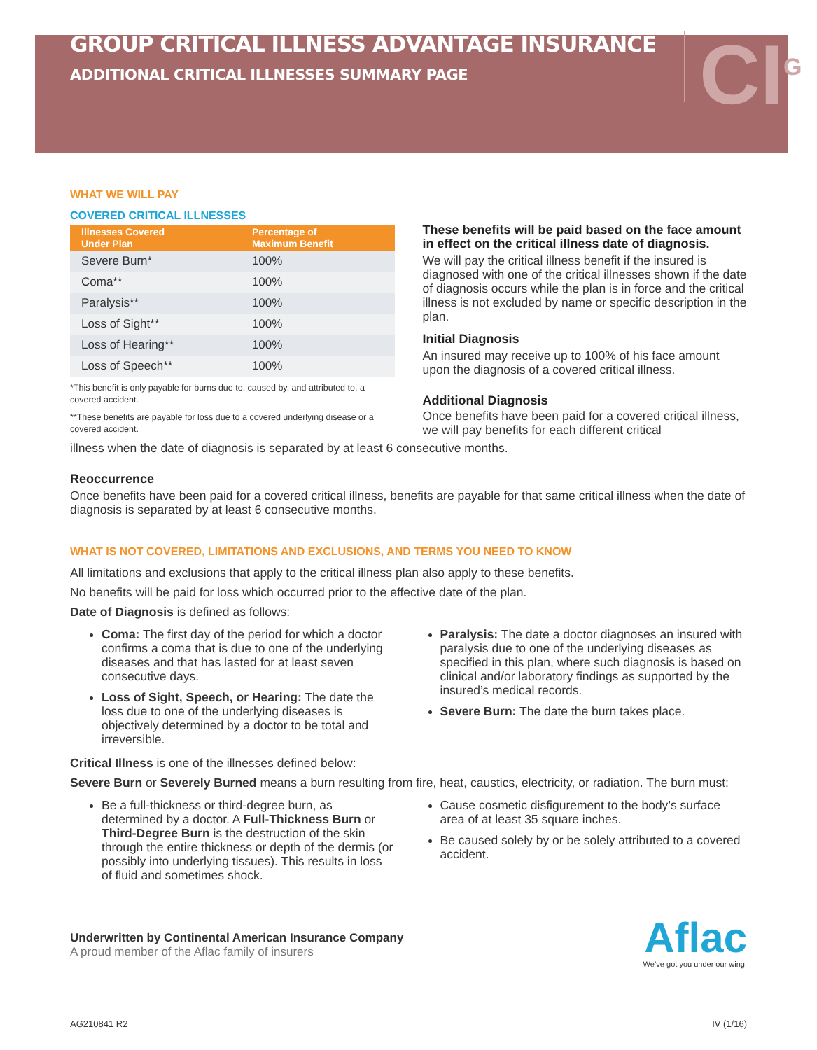GROUP CRITICAL ILLNESS ADVANTAGE INSURANCE
ADDITIONAL CRITICAL ILLNESSES SUMMARY PAGE
CI<sup>G</sup>
WHAT WE WILL PAY
COVERED CRITICAL ILLNESSES
| Illnesses Covered Under Plan | Percentage of Maximum Benefit |
| --- | --- |
| Severe Burn* | 100% |
| Coma** | 100% |
| Paralysis** | 100% |
| Loss of Sight** | 100% |
| Loss of Hearing** | 100% |
| Loss of Speech** | 100% |
*This benefit is only payable for burns due to, caused by, and attributed to, a covered accident.
**These benefits are payable for loss due to a covered underlying disease or a covered accident.
These benefits will be paid based on the face amount in effect on the critical illness date of diagnosis.
We will pay the critical illness benefit if the insured is diagnosed with one of the critical illnesses shown if the date of diagnosis occurs while the plan is in force and the critical illness is not excluded by name or specific description in the plan.
Initial Diagnosis
An insured may receive up to 100% of his face amount upon the diagnosis of a covered critical illness.
Additional Diagnosis
Once benefits have been paid for a covered critical illness, we will pay benefits for each different critical
illness when the date of diagnosis is separated by at least 6 consecutive months.
Reoccurrence
Once benefits have been paid for a covered critical illness, benefits are payable for that same critical illness when the date of diagnosis is separated by at least 6 consecutive months.
WHAT IS NOT COVERED, LIMITATIONS AND EXCLUSIONS, AND TERMS YOU NEED TO KNOW
All limitations and exclusions that apply to the critical illness plan also apply to these benefits.
No benefits will be paid for loss which occurred prior to the effective date of the plan.
Date of Diagnosis is defined as follows:
Coma: The first day of the period for which a doctor confirms a coma that is due to one of the underlying diseases and that has lasted for at least seven consecutive days.
Loss of Sight, Speech, or Hearing: The date the loss due to one of the underlying diseases is objectively determined by a doctor to be total and irreversible.
Paralysis: The date a doctor diagnoses an insured with paralysis due to one of the underlying diseases as specified in this plan, where such diagnosis is based on clinical and/or laboratory findings as supported by the insured’s medical records.
Severe Burn: The date the burn takes place.
Critical Illness is one of the illnesses defined below:
Severe Burn or Severely Burned means a burn resulting from fire, heat, caustics, electricity, or radiation. The burn must:
Be a full-thickness or third-degree burn, as determined by a doctor. A Full-Thickness Burn or Third-Degree Burn is the destruction of the skin through the entire thickness or depth of the dermis (or possibly into underlying tissues). This results in loss of fluid and sometimes shock.
Cause cosmetic disfigurement to the body’s surface area of at least 35 square inches.
Be caused solely by or be solely attributed to a covered accident.
Underwritten by Continental American Insurance Company
A proud member of the Aflac family of insurers
Aflac
We’ve got you under our wing.
AG210841 R2 IV (1/16)